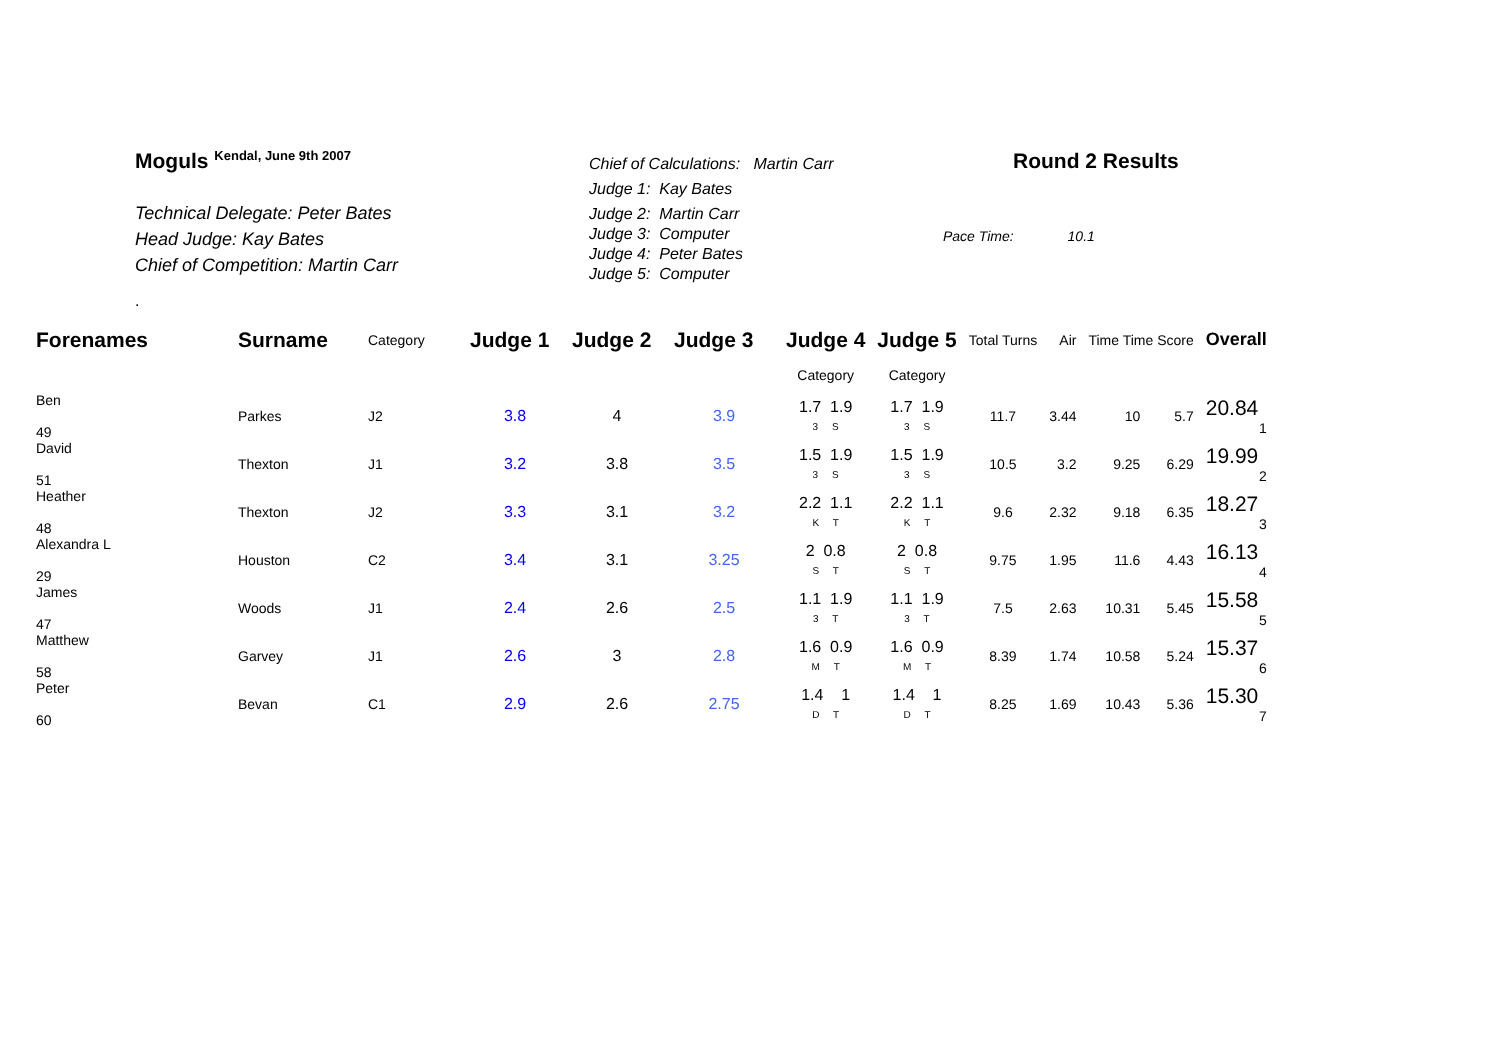Moguls <sup>Kendal, June 9th 2007</sup>
Technical Delegate: Peter Bates
Head Judge: Kay Bates
Chief of Competition: Martin Carr
.
Chief of Calculations: Martin Carr
Judge 1: Kay Bates
Judge 2: Martin Carr
Judge 3: Computer
Judge 4: Peter Bates
Judge 5: Computer
Round 2 Results
Pace Time: 10.1
| Forenames | Surname | Category | Judge 1 | Judge 2 | Judge 3 | Judge 4 | Judge 5 | Total Turns | Air | Time Time Score | | Overall |
| --- | --- | --- | --- | --- | --- | --- | --- | --- | --- | --- | --- | --- |
| | | | | | | Category | Category | | | | | |
| Ben 49 | Parkes | J2 | 3.8 | 4 | 3.9 | 1.7 1.9 3 S | 1.7 1.9 3 S | 11.7 | 3.44 | 10 | 5.7 | 20.84 1 |
| David 51 | Thexton | J1 | 3.2 | 3.8 | 3.5 | 1.5 1.9 3 S | 1.5 1.9 3 S | 10.5 | 3.2 | 9.25 | 6.29 | 19.99 2 |
| Heather 48 | Thexton | J2 | 3.3 | 3.1 | 3.2 | 2.2 1.1 K T | 2.2 1.1 K T | 9.6 | 2.32 | 9.18 | 6.35 | 18.27 3 |
| Alexandra L 29 | Houston | C2 | 3.4 | 3.1 | 3.25 | 2 0.8 S T | 2 0.8 S T | 9.75 | 1.95 | 11.6 | 4.43 | 16.13 4 |
| James 47 | Woods | J1 | 2.4 | 2.6 | 2.5 | 1.1 1.9 3 T | 1.1 1.9 3 T | 7.5 | 2.63 | 10.31 | 5.45 | 15.58 5 |
| Matthew 58 | Garvey | J1 | 2.6 | 3 | 2.8 | 1.6 0.9 M T | 1.6 0.9 M T | 8.39 | 1.74 | 10.58 | 5.24 | 15.37 6 |
| Peter 60 | Bevan | C1 | 2.9 | 2.6 | 2.75 | 1.4 1 D T | 1.4 1 D T | 8.25 | 1.69 | 10.43 | 5.36 | 15.30 7 |